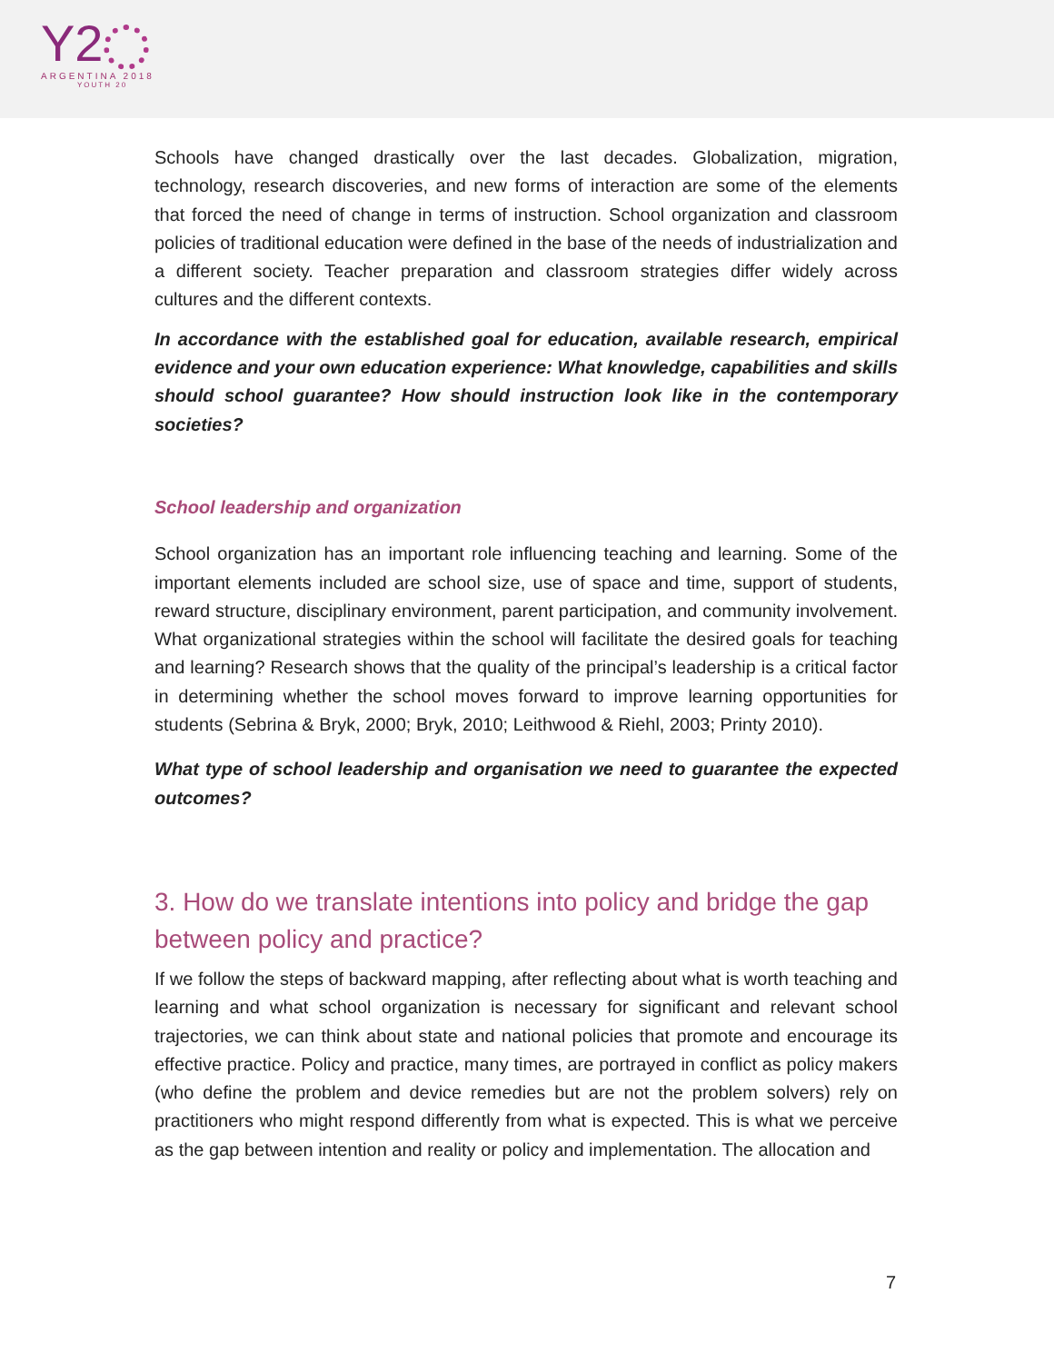Y2
ARGENTINA 2018
YOUTH 20
Schools have changed drastically over the last decades. Globalization, migration, technology, research discoveries, and new forms of interaction are some of the elements that forced the need of change in terms of instruction. School organization and classroom policies of traditional education were defined in the base of the needs of industrialization and a different society. Teacher preparation and classroom strategies differ widely across cultures and the different contexts.
In accordance with the established goal for education, available research, empirical evidence and your own education experience: What knowledge, capabilities and skills should school guarantee? How should instruction look like in the contemporary societies?
School leadership and organization
School organization has an important role influencing teaching and learning. Some of the important elements included are school size, use of space and time, support of students, reward structure, disciplinary environment, parent participation, and community involvement. What organizational strategies within the school will facilitate the desired goals for teaching and learning? Research shows that the quality of the principal’s leadership is a critical factor in determining whether the school moves forward to improve learning opportunities for students (Sebrina & Bryk, 2000; Bryk, 2010; Leithwood & Riehl, 2003; Printy 2010).
What type of school leadership and organisation we need to guarantee the expected outcomes?
3. How do we translate intentions into policy and bridge the gap between policy and practice?
If we follow the steps of backward mapping, after reflecting about what is worth teaching and learning and what school organization is necessary for significant and relevant school trajectories, we can think about state and national policies that promote and encourage its effective practice. Policy and practice, many times, are portrayed in conflict as policy makers (who define the problem and device remedies but are not the problem solvers) rely on practitioners who might respond differently from what is expected. This is what we perceive as the gap between intention and reality or policy and implementation. The allocation and
7